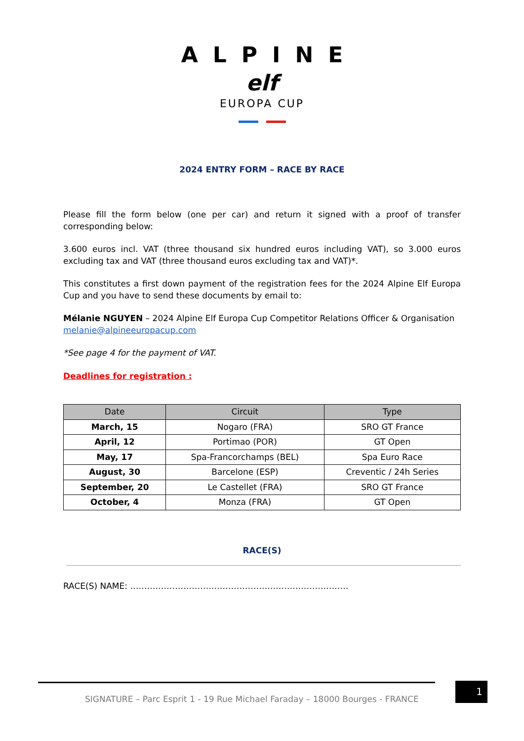ALPINE
elf
EUROPA CUP
2024 ENTRY FORM – RACE BY RACE
Please fill the form below (one per car) and return it signed with a proof of transfer corresponding below:
3.600 euros incl. VAT (three thousand six hundred euros including VAT), so 3.000 euros excluding tax and VAT (three thousand euros excluding tax and VAT)*.
This constitutes a first down payment of the registration fees for the 2024 Alpine Elf Europa Cup and you have to send these documents by email to:
Mélanie NGUYEN – 2024 Alpine Elf Europa Cup Competitor Relations Officer & Organisation
melanie@alpineeuropacup.com
*See page 4 for the payment of VAT.
Deadlines for registration :
| Date | Circuit | Type |
| --- | --- | --- |
| March, 15 | Nogaro (FRA) | SRO GT France |
| April, 12 | Portimao (POR) | GT Open |
| May, 17 | Spa-Francorchamps (BEL) | Spa Euro Race |
| August, 30 | Barcelone (ESP) | Creventic / 24h Series |
| September, 20 | Le Castellet (FRA) | SRO GT France |
| October, 4 | Monza (FRA) | GT Open |
RACE(S)
RACE(S) NAME: ……………………………………………………………………
SIGNATURE – Parc Esprit 1 - 19 Rue Michael Faraday – 18000 Bourges - FRANCE
1